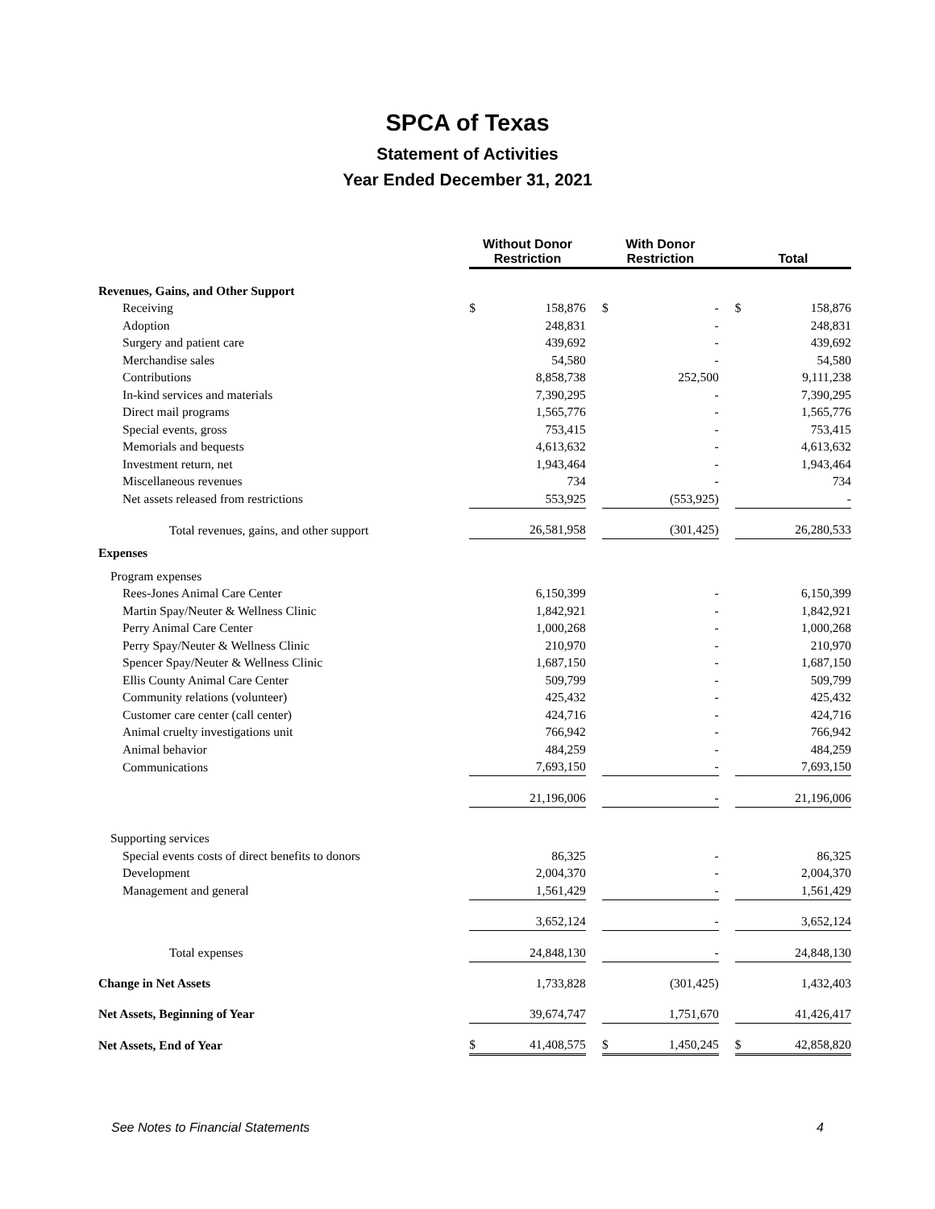SPCA of Texas
Statement of Activities
Year Ended December 31, 2021
| | Without Donor Restriction | | | With Donor Restriction | | | Total | |
| --- | --- | --- | --- | --- | --- | --- | --- | --- |
| Revenues, Gains, and Other Support | | | | | | | | |
| Receiving | $ | 158,876 | | $ | - | | $ | 158,876 |
| Adoption | | 248,831 | | | - | | | 248,831 |
| Surgery and patient care | | 439,692 | | | - | | | 439,692 |
| Merchandise sales | | 54,580 | | | - | | | 54,580 |
| Contributions | | 8,858,738 | | | 252,500 | | | 9,111,238 |
| In-kind services and materials | | 7,390,295 | | | - | | | 7,390,295 |
| Direct mail programs | | 1,565,776 | | | - | | | 1,565,776 |
| Special events, gross | | 753,415 | | | - | | | 753,415 |
| Memorials and bequests | | 4,613,632 | | | - | | | 4,613,632 |
| Investment return, net | | 1,943,464 | | | - | | | 1,943,464 |
| Miscellaneous revenues | | 734 | | | - | | | 734 |
| Net assets released from restrictions | | 553,925 | | | (553,925) | | | - |
| Total revenues, gains, and other support | | 26,581,958 | | | (301,425) | | | 26,280,533 |
| Expenses | | | | | | | | |
| Program expenses | | | | | | | | |
| Rees-Jones Animal Care Center | | 6,150,399 | | | - | | | 6,150,399 |
| Martin Spay/Neuter & Wellness Clinic | | 1,842,921 | | | - | | | 1,842,921 |
| Perry Animal Care Center | | 1,000,268 | | | - | | | 1,000,268 |
| Perry Spay/Neuter & Wellness Clinic | | 210,970 | | | - | | | 210,970 |
| Spencer Spay/Neuter & Wellness Clinic | | 1,687,150 | | | - | | | 1,687,150 |
| Ellis County Animal Care Center | | 509,799 | | | - | | | 509,799 |
| Community relations (volunteer) | | 425,432 | | | - | | | 425,432 |
| Customer care center (call center) | | 424,716 | | | - | | | 424,716 |
| Animal cruelty investigations unit | | 766,942 | | | - | | | 766,942 |
| Animal behavior | | 484,259 | | | - | | | 484,259 |
| Communications | | 7,693,150 | | | - | | | 7,693,150 |
| | | 21,196,006 | | | - | | | 21,196,006 |
| Supporting services | | | | | | | | |
| Special events costs of direct benefits to donors | | 86,325 | | | - | | | 86,325 |
| Development | | 2,004,370 | | | - | | | 2,004,370 |
| Management and general | | 1,561,429 | | | - | | | 1,561,429 |
| | | 3,652,124 | | | - | | | 3,652,124 |
| Total expenses | | 24,848,130 | | | - | | | 24,848,130 |
| Change in Net Assets | | 1,733,828 | | | (301,425) | | | 1,432,403 |
| Net Assets, Beginning of Year | | 39,674,747 | | | 1,751,670 | | | 41,426,417 |
| Net Assets, End of Year | $ | 41,408,575 | | $ | 1,450,245 | | $ | 42,858,820 |
See Notes to Financial Statements 4